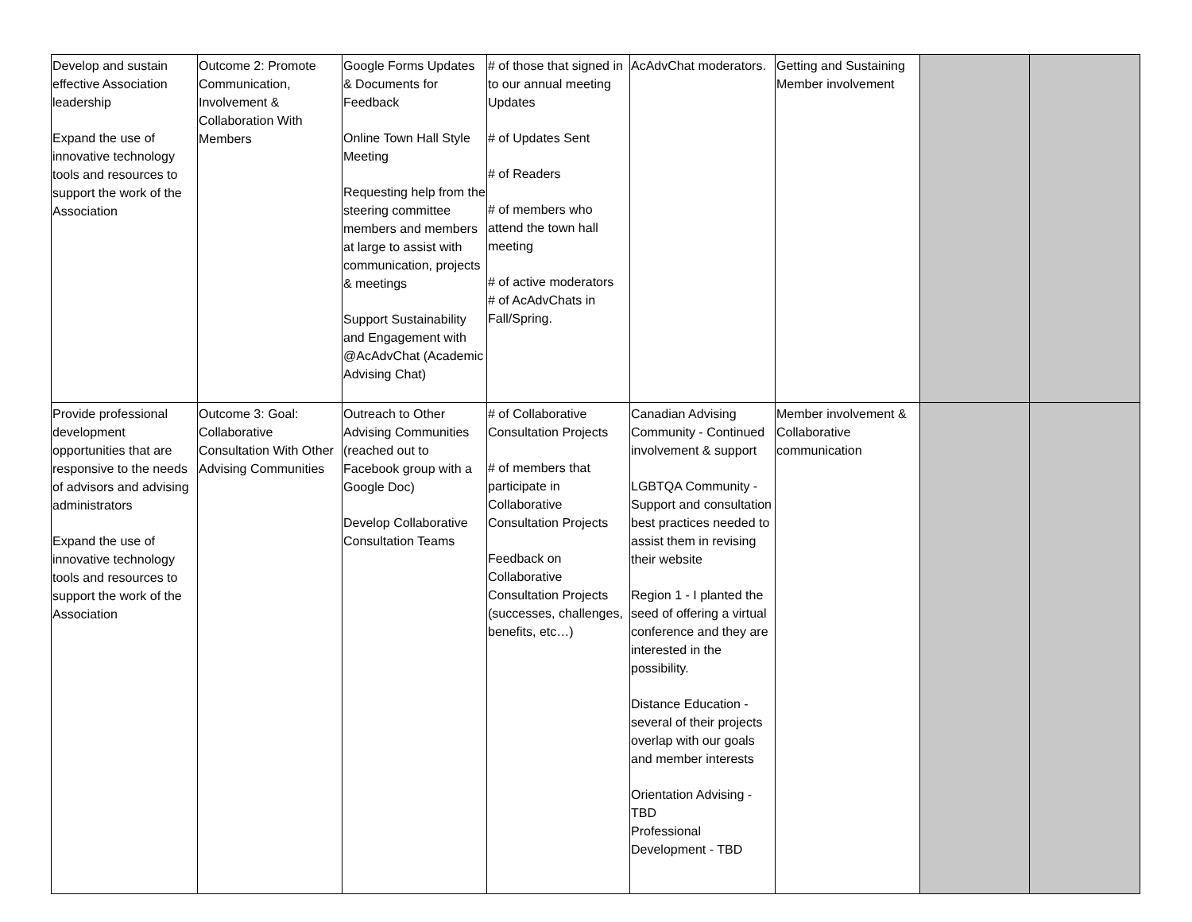| Develop and sustain effective Association leadership Expand the use of innovative technology tools and resources to support the work of the Association | Outcome 2: Promote Communication, Involvement & Collaboration With Members | Google Forms Updates & Documents for Feedback Online Town Hall Style Meeting Requesting help from the steering committee members and members at large to assist with communication, projects & meetings Support Sustainability and Engagement with @AcAdvChat (Academic Advising Chat) | # of those that signed in to our annual meeting Updates # of Updates Sent # of Readers # of members who attend the town hall meeting # of active moderators # of AcAdvChats in Fall/Spring. | AcAdvChat moderators. | Getting and Sustaining Member involvement | | |
| Provide professional development opportunities that are responsive to the needs of advisors and advising administrators Expand the use of innovative technology tools and resources to support the work of the Association | Outcome 3: Goal: Collaborative Consultation With Other Advising Communities | Outreach to Other Advising Communities (reached out to Facebook group with a Google Doc) Develop Collaborative Consultation Teams | # of Collaborative Consultation Projects # of members that participate in Collaborative Consultation Projects Feedback on Collaborative Consultation Projects (successes, challenges, benefits, etc…) | Canadian Advising Community - Continued involvement & support LGBTQA Community - Support and consultation best practices needed to assist them in revising their website Region 1 - I planted the seed of offering a virtual conference and they are interested in the possibility. Distance Education - several of their projects overlap with our goals and member interests Orientation Advising - TBD Professional Development - TBD | Member involvement & Collaborative communication | | |